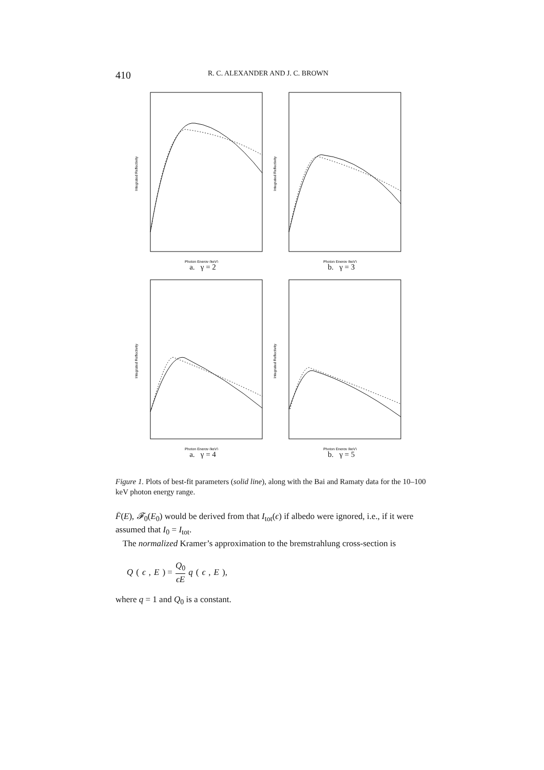410 R. C. ALEXANDER AND J. C. BROWN
Integrated Reflectivity
Photon Energy (keV)
a. γ = 2
Integrated Reflectivity
Photon Energy (keV)
b. γ = 3
Integrated Reflectivity
Photon Energy (keV)
a. γ = 4
Integrated Reflectivity
Photon Energy (keV)
b. γ = 5
Figure 1. Plots of best-fit parameters (solid line), along with the Bai and Ramaty data for the 10–100 keV photon energy range.
F̄(E), 𝓕<sub>0</sub>(E<sub>0</sub>) would be derived from that I<sub>tot</sub>(ϵ) if albedo were ignored, i.e., if it were assumed that I<sub>0</sub> = I<sub>tot</sub>.
The normalized Kramer’s approximation to the bremstrahlung cross-section is
Q (ϵ, E) = Q<sub>0</sub> ϵE q (ϵ, E),
where q = 1 and Q<sub>0</sub> is a constant.